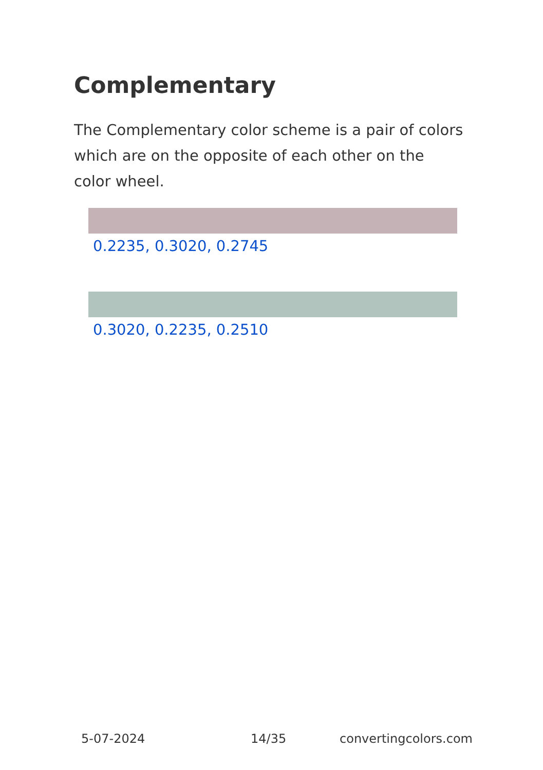Complementary
The Complementary color scheme is a pair of colors which are on the opposite of each other on the color wheel.
0.2235, 0.3020, 0.2745
0.3020, 0.2235, 0.2510
5-07-2024 14/35 convertingcolors.com